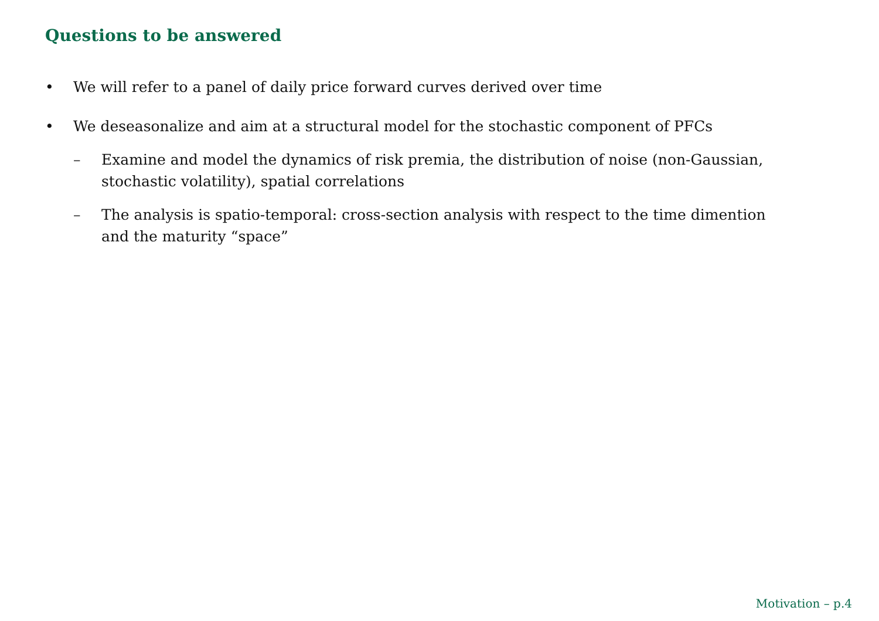Questions to be answered
• We will refer to a panel of daily price forward curves derived over time
• We deseasonalize and aim at a structural model for the stochastic component of PFCs
– Examine and model the dynamics of risk premia, the distribution of noise (non-Gaussian, stochastic volatility), spatial correlations
– The analysis is spatio-temporal: cross-section analysis with respect to the time dimention and the maturity “space”
Motivation – p.4